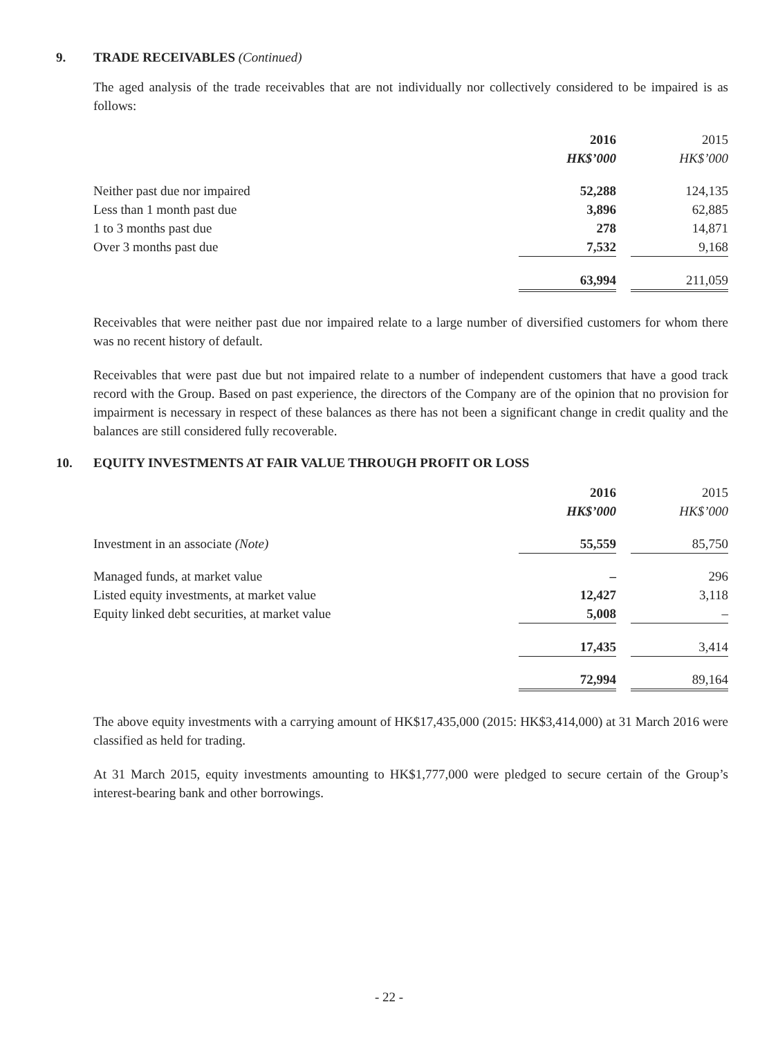9. TRADE RECEIVABLES (Continued)
The aged analysis of the trade receivables that are not individually nor collectively considered to be impaired is as follows:
| | 2016 HK$’000 | | 2015 HK$’000 |
| --- | --- | --- | --- |
| Neither past due nor impaired | 52,288 | | 124,135 |
| Less than 1 month past due | 3,896 | | 62,885 |
| 1 to 3 months past due | 278 | | 14,871 |
| Over 3 months past due | 7,532 | | 9,168 |
| | 63,994 | | 211,059 |
Receivables that were neither past due nor impaired relate to a large number of diversified customers for whom there was no recent history of default.
Receivables that were past due but not impaired relate to a number of independent customers that have a good track record with the Group. Based on past experience, the directors of the Company are of the opinion that no provision for impairment is necessary in respect of these balances as there has not been a significant change in credit quality and the balances are still considered fully recoverable.
10. EQUITY INVESTMENTS AT FAIR VALUE THROUGH PROFIT OR LOSS
| | 2016 HK$’000 | | 2015 HK$’000 |
| --- | --- | --- | --- |
| Investment in an associate (Note) | 55,559 | | 85,750 |
| Managed funds, at market value | – | | 296 |
| Listed equity investments, at market value | 12,427 | | 3,118 |
| Equity linked debt securities, at market value | 5,008 | | – |
| | 17,435 | | 3,414 |
| | 72,994 | | 89,164 |
The above equity investments with a carrying amount of HK$17,435,000 (2015: HK$3,414,000) at 31 March 2016 were classified as held for trading.
At 31 March 2015, equity investments amounting to HK$1,777,000 were pledged to secure certain of the Group’s interest-bearing bank and other borrowings.
- 22 -